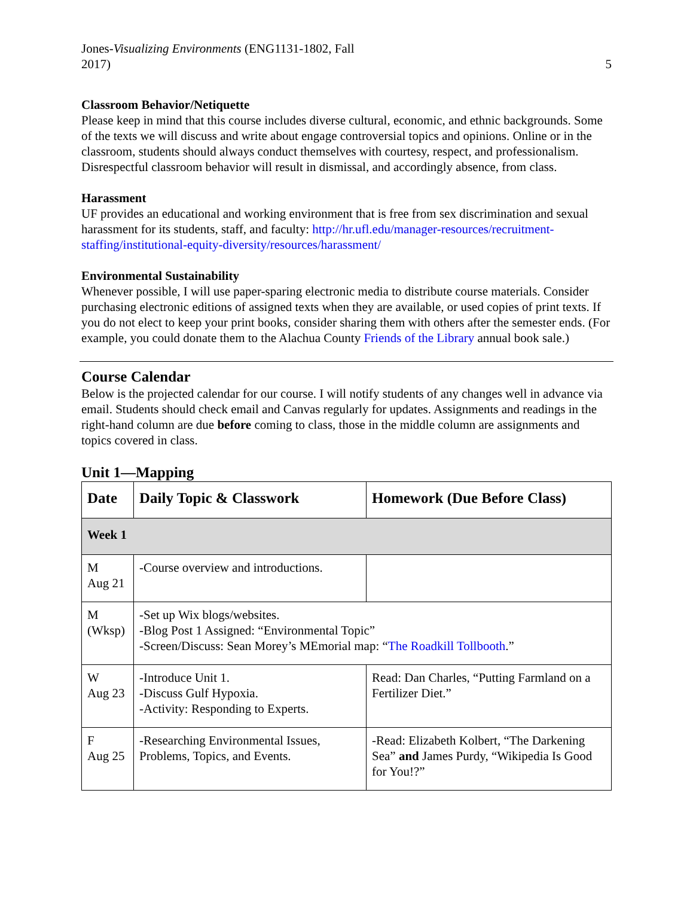Jones-Visualizing Environments (ENG1131-1802, Fall
2017)
5
Classroom Behavior/Netiquette
Please keep in mind that this course includes diverse cultural, economic, and ethnic backgrounds. Some of the texts we will discuss and write about engage controversial topics and opinions. Online or in the classroom, students should always conduct themselves with courtesy, respect, and professionalism. Disrespectful classroom behavior will result in dismissal, and accordingly absence, from class.
Harassment
UF provides an educational and working environment that is free from sex discrimination and sexual harassment for its students, staff, and faculty: http://hr.ufl.edu/manager-resources/recruitment-staffing/institutional-equity-diversity/resources/harassment/
Environmental Sustainability
Whenever possible, I will use paper-sparing electronic media to distribute course materials. Consider purchasing electronic editions of assigned texts when they are available, or used copies of print texts. If you do not elect to keep your print books, consider sharing them with others after the semester ends. (For example, you could donate them to the Alachua County Friends of the Library annual book sale.)
Course Calendar
Below is the projected calendar for our course. I will notify students of any changes well in advance via email. Students should check email and Canvas regularly for updates. Assignments and readings in the right-hand column are due before coming to class, those in the middle column are assignments and topics covered in class.
Unit 1—Mapping
| Date | Daily Topic & Classwork | Homework (Due Before Class) |
| --- | --- | --- |
| Week 1 | | |
| M Aug 21 | -Course overview and introductions. | |
| M (Wksp) | -Set up Wix blogs/websites. -Blog Post 1 Assigned: “Environmental Topic” -Screen/Discuss: Sean Morey’s MEmorial map: “ The Roadkill Tollbooth .” | |
| W Aug 23 | -Introduce Unit 1. -Discuss Gulf Hypoxia. -Activity: Responding to Experts. | Read: Dan Charles, “Putting Farmland on a Fertilizer Diet.” |
| F Aug 25 | -Researching Environmental Issues, Problems, Topics, and Events. | -Read: Elizabeth Kolbert, “The Darkening Sea” and James Purdy, “Wikipedia Is Good for You!?” |